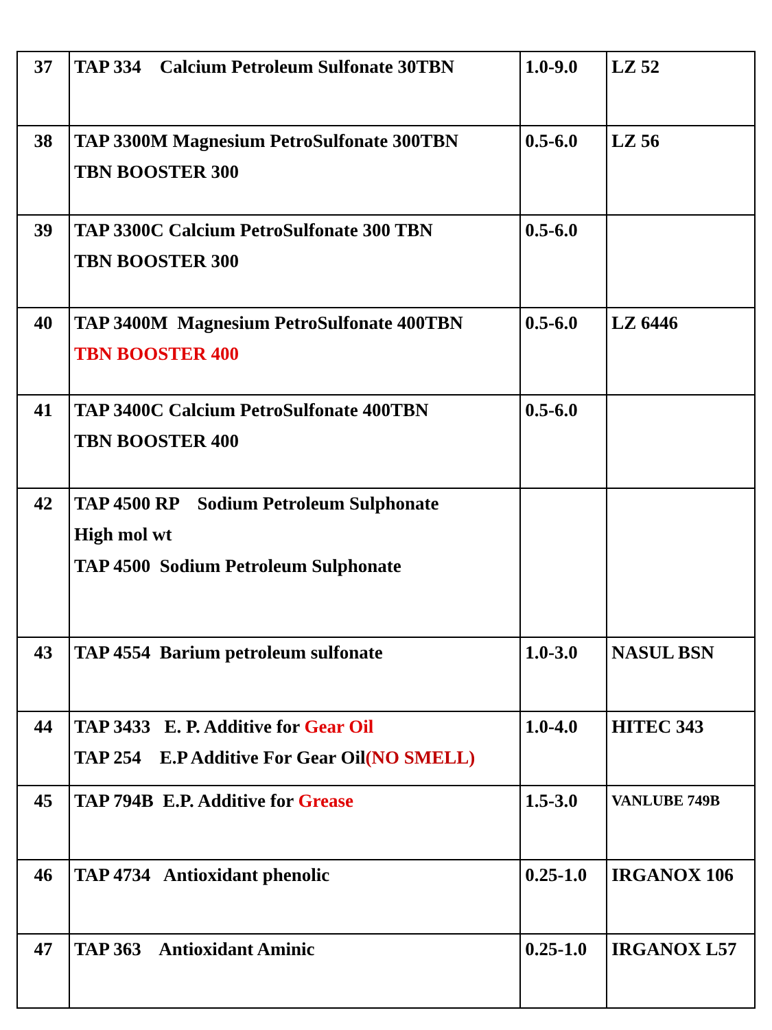| 37 | TAP 334 Calcium Petroleum Sulfonate 30TBN | 1.0-9.0 | LZ 52 |
| 38 | TAP 3300M Magnesium PetroSulfonate 300TBN TBN BOOSTER 300 | 0.5-6.0 | LZ 56 |
| 39 | TAP 3300C Calcium PetroSulfonate 300 TBN TBN BOOSTER 300 | 0.5-6.0 | |
| 40 | TAP 3400M Magnesium PetroSulfonate 400TBN TBN BOOSTER 400 | 0.5-6.0 | LZ 6446 |
| 41 | TAP 3400C Calcium PetroSulfonate 400TBN TBN BOOSTER 400 | 0.5-6.0 | |
| 42 | TAP 4500 RP Sodium Petroleum Sulphonate High mol wt TAP 4500 Sodium Petroleum Sulphonate | | |
| 43 | TAP 4554 Barium petroleum sulfonate | 1.0-3.0 | NASUL BSN |
| 44 | TAP 3433 E. P. Additive for Gear Oil TAP 254 E.P Additive For Gear Oil (NO SMELL) | 1.0-4.0 | HITEC 343 |
| 45 | TAP 794B E.P. Additive for Grease | 1.5-3.0 | VANLUBE 749B |
| 46 | TAP 4734 Antioxidant phenolic | 0.25-1.0 | IRGANOX 106 |
| 47 | TAP 363 Antioxidant Aminic | 0.25-1.0 | IRGANOX L57 |